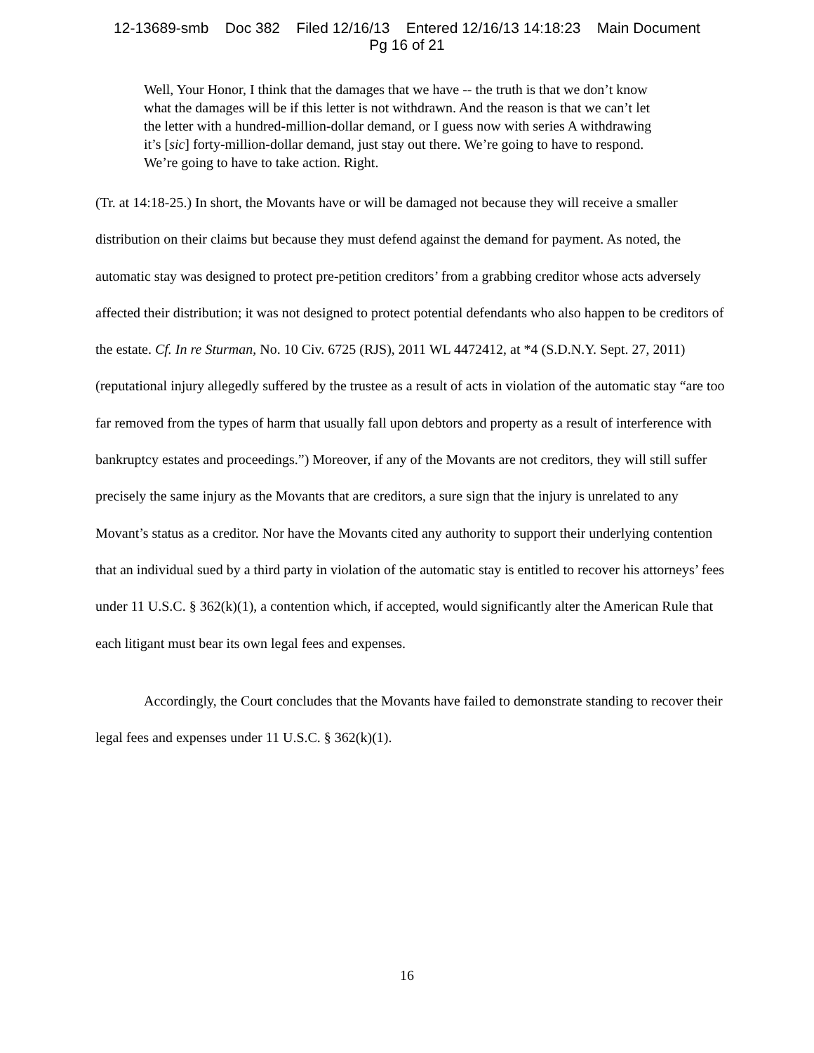12-13689-smb Doc 382 Filed 12/16/13 Entered 12/16/13 14:18:23 Main Document
Pg 16 of 21
Well, Your Honor, I think that the damages that we have -- the truth is that we don’t know what the damages will be if this letter is not withdrawn. And the reason is that we can’t let the letter with a hundred-million-dollar demand, or I guess now with series A withdrawing it’s [sic] forty-million-dollar demand, just stay out there. We’re going to have to respond. We’re going to have to take action. Right.
(Tr. at 14:18-25.) In short, the Movants have or will be damaged not because they will receive a smaller distribution on their claims but because they must defend against the demand for payment. As noted, the automatic stay was designed to protect pre-petition creditors’ from a grabbing creditor whose acts adversely affected their distribution; it was not designed to protect potential defendants who also happen to be creditors of the estate. Cf. In re Sturman, No. 10 Civ. 6725 (RJS), 2011 WL 4472412, at *4 (S.D.N.Y. Sept. 27, 2011) (reputational injury allegedly suffered by the trustee as a result of acts in violation of the automatic stay “are too far removed from the types of harm that usually fall upon debtors and property as a result of interference with bankruptcy estates and proceedings.”) Moreover, if any of the Movants are not creditors, they will still suffer precisely the same injury as the Movants that are creditors, a sure sign that the injury is unrelated to any Movant’s status as a creditor. Nor have the Movants cited any authority to support their underlying contention that an individual sued by a third party in violation of the automatic stay is entitled to recover his attorneys’ fees under 11 U.S.C. § 362(k)(1), a contention which, if accepted, would significantly alter the American Rule that each litigant must bear its own legal fees and expenses.
Accordingly, the Court concludes that the Movants have failed to demonstrate standing to recover their legal fees and expenses under 11 U.S.C. § 362(k)(1).
16